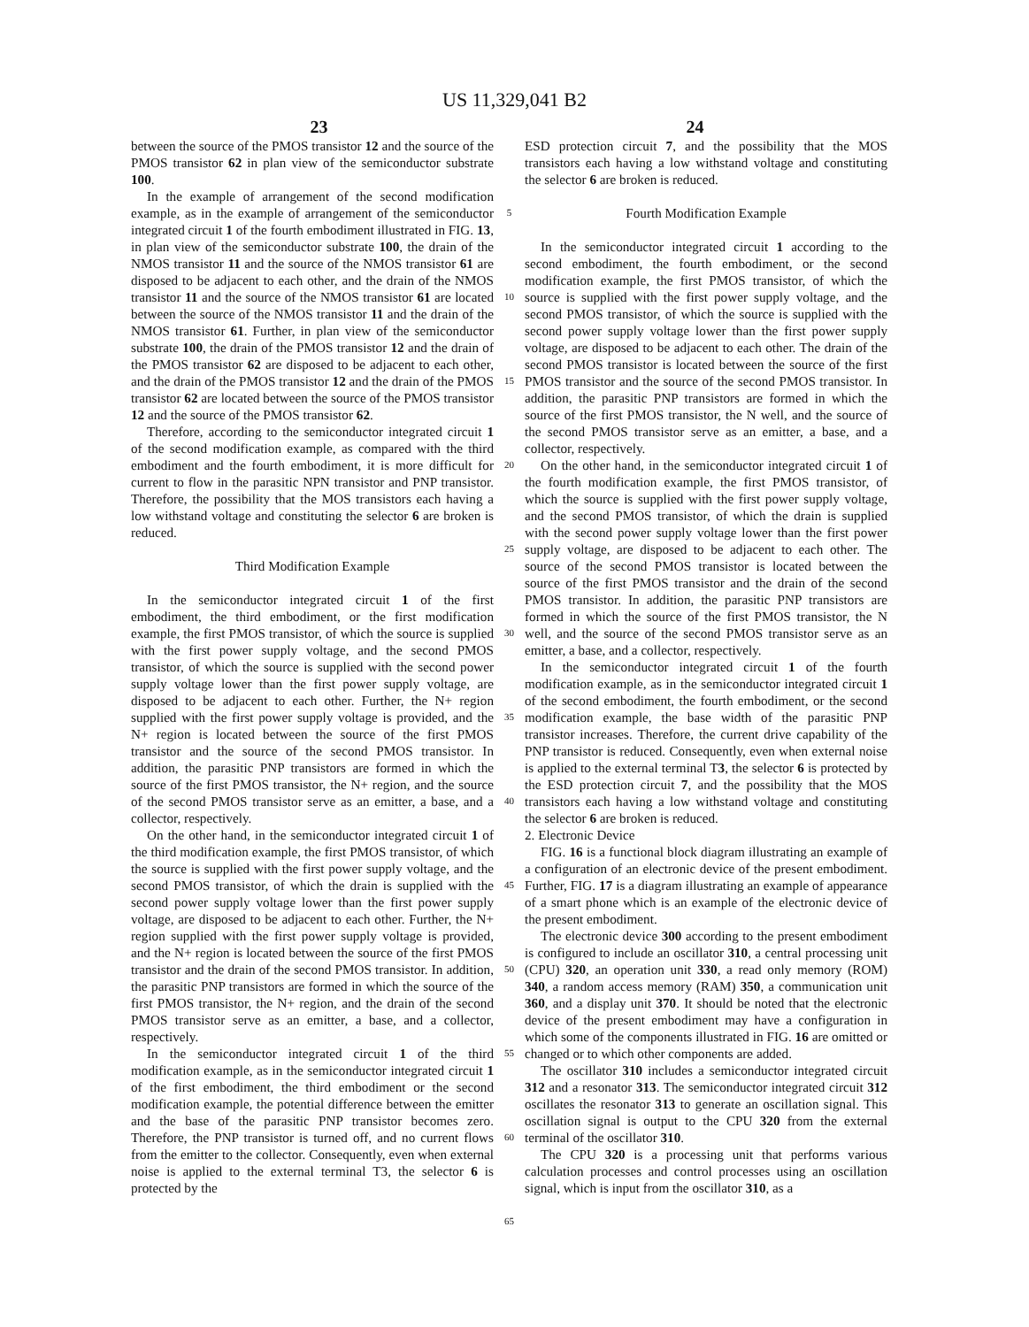US 11,329,041 B2
23 24
between the source of the PMOS transistor 12 and the source of the PMOS transistor 62 in plan view of the semiconductor substrate 100.
In the example of arrangement of the second modification example, as in the example of arrangement of the semiconductor integrated circuit 1 of the fourth embodiment illustrated in FIG. 13, in plan view of the semiconductor substrate 100, the drain of the NMOS transistor 11 and the source of the NMOS transistor 61 are disposed to be adjacent to each other, and the drain of the NMOS transistor 11 and the source of the NMOS transistor 61 are located between the source of the NMOS transistor 11 and the drain of the NMOS transistor 61. Further, in plan view of the semiconductor substrate 100, the drain of the PMOS transistor 12 and the drain of the PMOS transistor 62 are disposed to be adjacent to each other, and the drain of the PMOS transistor 12 and the drain of the PMOS transistor 62 are located between the source of the PMOS transistor 12 and the source of the PMOS transistor 62.
Therefore, according to the semiconductor integrated circuit 1 of the second modification example, as compared with the third embodiment and the fourth embodiment, it is more difficult for current to flow in the parasitic NPN transistor and PNP transistor. Therefore, the possibility that the MOS transistors each having a low withstand voltage and constituting the selector 6 are broken is reduced.
Third Modification Example
In the semiconductor integrated circuit 1 of the first embodiment, the third embodiment, or the first modification example, the first PMOS transistor, of which the source is supplied with the first power supply voltage, and the second PMOS transistor, of which the source is supplied with the second power supply voltage lower than the first power supply voltage, are disposed to be adjacent to each other. Further, the N+ region supplied with the first power supply voltage is provided, and the N+ region is located between the source of the first PMOS transistor and the source of the second PMOS transistor. In addition, the parasitic PNP transistors are formed in which the source of the first PMOS transistor, the N+ region, and the source of the second PMOS transistor serve as an emitter, a base, and a collector, respectively.
On the other hand, in the semiconductor integrated circuit 1 of the third modification example, the first PMOS transistor, of which the source is supplied with the first power supply voltage, and the second PMOS transistor, of which the drain is supplied with the second power supply voltage lower than the first power supply voltage, are disposed to be adjacent to each other. Further, the N+ region supplied with the first power supply voltage is provided, and the N+ region is located between the source of the first PMOS transistor and the drain of the second PMOS transistor. In addition, the parasitic PNP transistors are formed in which the source of the first PMOS transistor, the N+ region, and the drain of the second PMOS transistor serve as an emitter, a base, and a collector, respectively.
In the semiconductor integrated circuit 1 of the third modification example, as in the semiconductor integrated circuit 1 of the first embodiment, the third embodiment or the second modification example, the potential difference between the emitter and the base of the parasitic PNP transistor becomes zero. Therefore, the PNP transistor is turned off, and no current flows from the emitter to the collector. Consequently, even when external noise is applied to the external terminal T3, the selector 6 is protected by the
5
10
15
20
25
30
35
40
45
50
55
60
65
ESD protection circuit 7, and the possibility that the MOS transistors each having a low withstand voltage and constituting the selector 6 are broken is reduced.
Fourth Modification Example
In the semiconductor integrated circuit 1 according to the second embodiment, the fourth embodiment, or the second modification example, the first PMOS transistor, of which the source is supplied with the first power supply voltage, and the second PMOS transistor, of which the source is supplied with the second power supply voltage lower than the first power supply voltage, are disposed to be adjacent to each other. The drain of the second PMOS transistor is located between the source of the first PMOS transistor and the source of the second PMOS transistor. In addition, the parasitic PNP transistors are formed in which the source of the first PMOS transistor, the N well, and the source of the second PMOS transistor serve as an emitter, a base, and a collector, respectively.
On the other hand, in the semiconductor integrated circuit 1 of the fourth modification example, the first PMOS transistor, of which the source is supplied with the first power supply voltage, and the second PMOS transistor, of which the drain is supplied with the second power supply voltage lower than the first power supply voltage, are disposed to be adjacent to each other. The source of the second PMOS transistor is located between the source of the first PMOS transistor and the drain of the second PMOS transistor. In addition, the parasitic PNP transistors are formed in which the source of the first PMOS transistor, the N well, and the source of the second PMOS transistor serve as an emitter, a base, and a collector, respectively.
In the semiconductor integrated circuit 1 of the fourth modification example, as in the semiconductor integrated circuit 1 of the second embodiment, the fourth embodiment, or the second modification example, the base width of the parasitic PNP transistor increases. Therefore, the current drive capability of the PNP transistor is reduced. Consequently, even when external noise is applied to the external terminal T3, the selector 6 is protected by the ESD protection circuit 7, and the possibility that the MOS transistors each having a low withstand voltage and constituting the selector 6 are broken is reduced.
2. Electronic Device
FIG. 16 is a functional block diagram illustrating an example of a configuration of an electronic device of the present embodiment. Further, FIG. 17 is a diagram illustrating an example of appearance of a smart phone which is an example of the electronic device of the present embodiment.
The electronic device 300 according to the present embodiment is configured to include an oscillator 310, a central processing unit (CPU) 320, an operation unit 330, a read only memory (ROM) 340, a random access memory (RAM) 350, a communication unit 360, and a display unit 370. It should be noted that the electronic device of the present embodiment may have a configuration in which some of the components illustrated in FIG. 16 are omitted or changed or to which other components are added.
The oscillator 310 includes a semiconductor integrated circuit 312 and a resonator 313. The semiconductor integrated circuit 312 oscillates the resonator 313 to generate an oscillation signal. This oscillation signal is output to the CPU 320 from the external terminal of the oscillator 310.
The CPU 320 is a processing unit that performs various calculation processes and control processes using an oscillation signal, which is input from the oscillator 310, as a